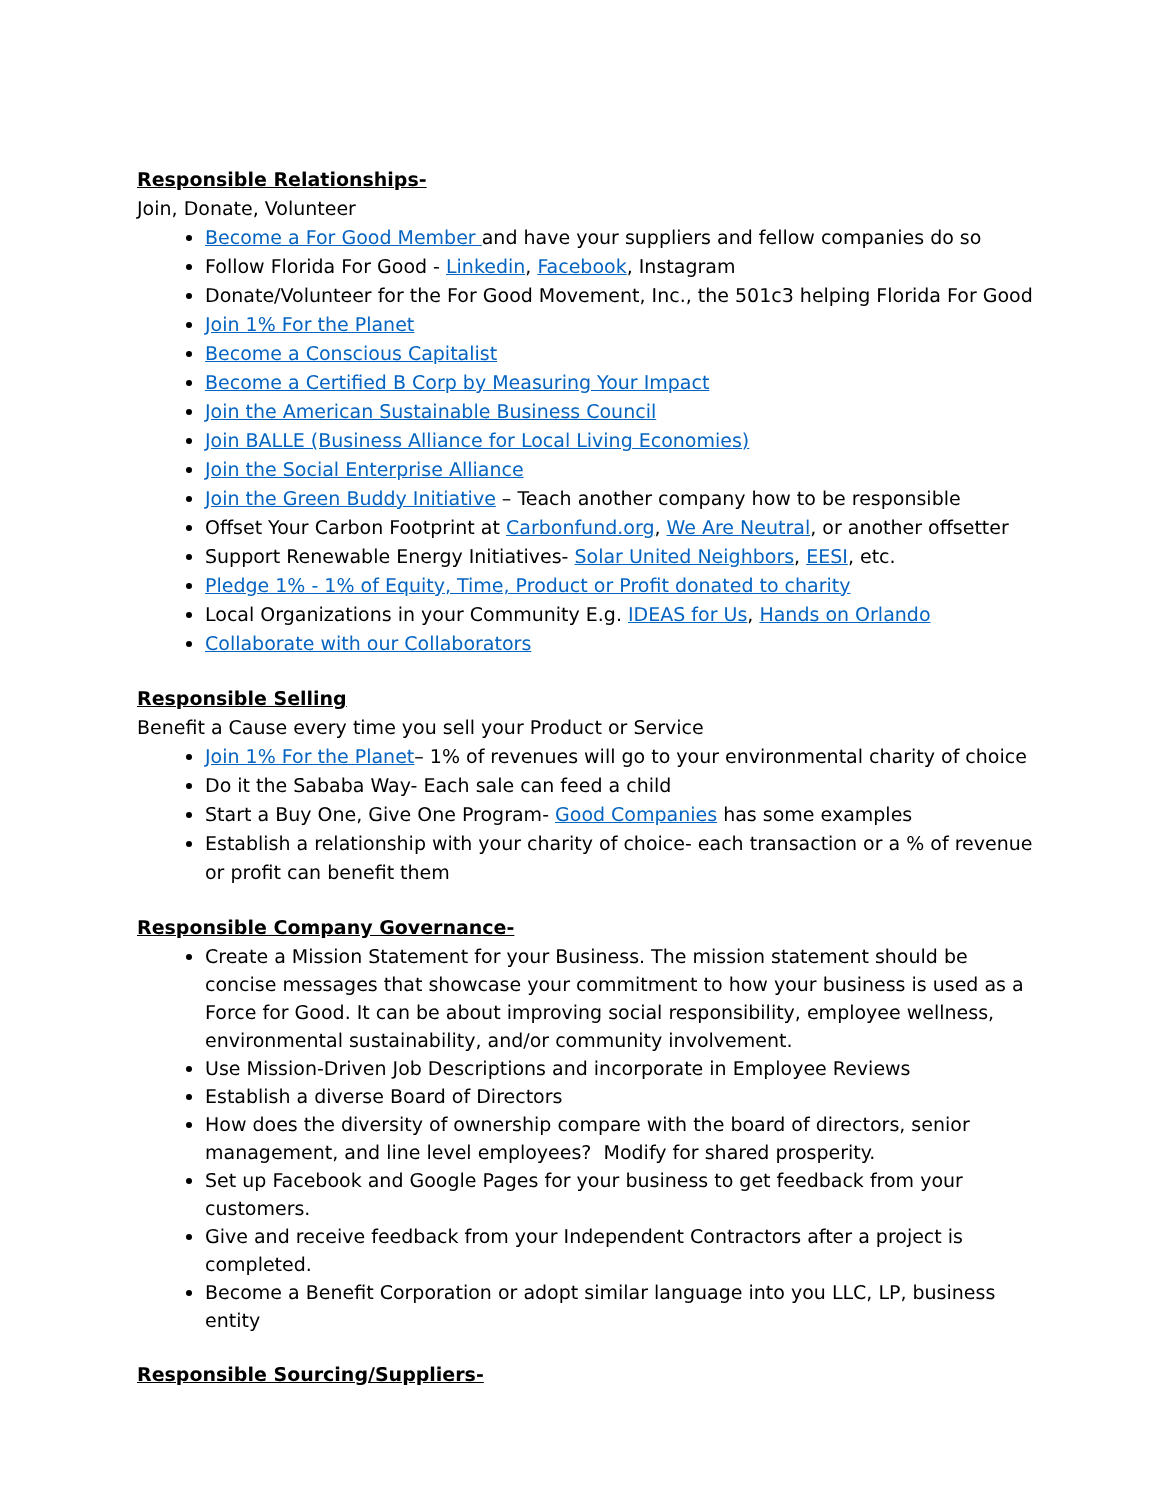Responsible Relationships-
Join, Donate, Volunteer
Become a For Good Member and have your suppliers and fellow companies do so
Follow Florida For Good - Linkedin, Facebook, Instagram
Donate/Volunteer for the For Good Movement, Inc., the 501c3 helping Florida For Good
Join 1% For the Planet
Become a Conscious Capitalist
Become a Certified B Corp by Measuring Your Impact
Join the American Sustainable Business Council
Join BALLE (Business Alliance for Local Living Economies)
Join the Social Enterprise Alliance
Join the Green Buddy Initiative – Teach another company how to be responsible
Offset Your Carbon Footprint at Carbonfund.org, We Are Neutral, or another offsetter
Support Renewable Energy Initiatives- Solar United Neighbors, EESI, etc.
Pledge 1% - 1% of Equity, Time, Product or Profit donated to charity
Local Organizations in your Community E.g. IDEAS for Us, Hands on Orlando
Collaborate with our Collaborators
Responsible Selling
Benefit a Cause every time you sell your Product or Service
Join 1% For the Planet– 1% of revenues will go to your environmental charity of choice
Do it the Sababa Way- Each sale can feed a child
Start a Buy One, Give One Program- Good Companies has some examples
Establish a relationship with your charity of choice- each transaction or a % of revenue or profit can benefit them
Responsible Company Governance-
Create a Mission Statement for your Business. The mission statement should be concise messages that showcase your commitment to how your business is used as a Force for Good. It can be about improving social responsibility, employee wellness, environmental sustainability, and/or community involvement.
Use Mission-Driven Job Descriptions and incorporate in Employee Reviews
Establish a diverse Board of Directors
How does the diversity of ownership compare with the board of directors, senior management, and line level employees? Modify for shared prosperity.
Set up Facebook and Google Pages for your business to get feedback from your customers.
Give and receive feedback from your Independent Contractors after a project is completed.
Become a Benefit Corporation or adopt similar language into you LLC, LP, business entity
Responsible Sourcing/Suppliers-